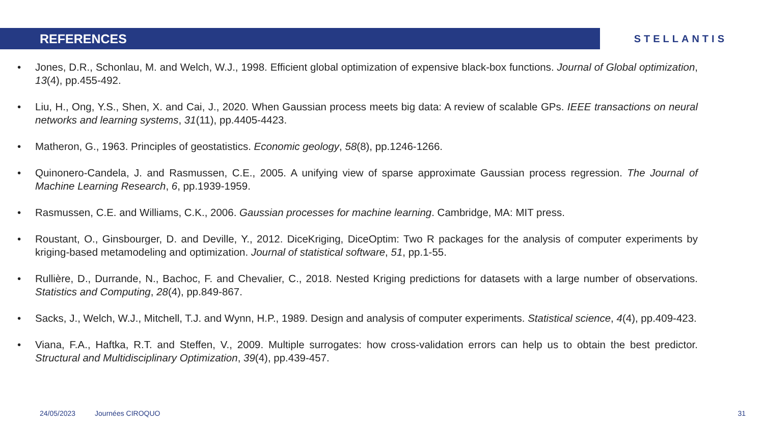REFERENCES
STELLANTIS
• Jones, D.R., Schonlau, M. and Welch, W.J., 1998. Efficient global optimization of expensive black-box functions. Journal of Global optimization, 13(4), pp.455-492.
• Liu, H., Ong, Y.S., Shen, X. and Cai, J., 2020. When Gaussian process meets big data: A review of scalable GPs. IEEE transactions on neural networks and learning systems, 31(11), pp.4405-4423.
• Matheron, G., 1963. Principles of geostatistics. Economic geology, 58(8), pp.1246-1266.
• Quinonero-Candela, J. and Rasmussen, C.E., 2005. A unifying view of sparse approximate Gaussian process regression. The Journal of Machine Learning Research, 6, pp.1939-1959.
• Rasmussen, C.E. and Williams, C.K., 2006. Gaussian processes for machine learning. Cambridge, MA: MIT press.
• Roustant, O., Ginsbourger, D. and Deville, Y., 2012. DiceKriging, DiceOptim: Two R packages for the analysis of computer experiments by kriging-based metamodeling and optimization. Journal of statistical software, 51, pp.1-55.
• Rullière, D., Durrande, N., Bachoc, F. and Chevalier, C., 2018. Nested Kriging predictions for datasets with a large number of observations. Statistics and Computing, 28(4), pp.849-867.
• Sacks, J., Welch, W.J., Mitchell, T.J. and Wynn, H.P., 1989. Design and analysis of computer experiments. Statistical science, 4(4), pp.409-423.
• Viana, F.A., Haftka, R.T. and Steffen, V., 2009. Multiple surrogates: how cross-validation errors can help us to obtain the best predictor. Structural and Multidisciplinary Optimization, 39(4), pp.439-457.
24/05/2023 Journées CIROQUO 31